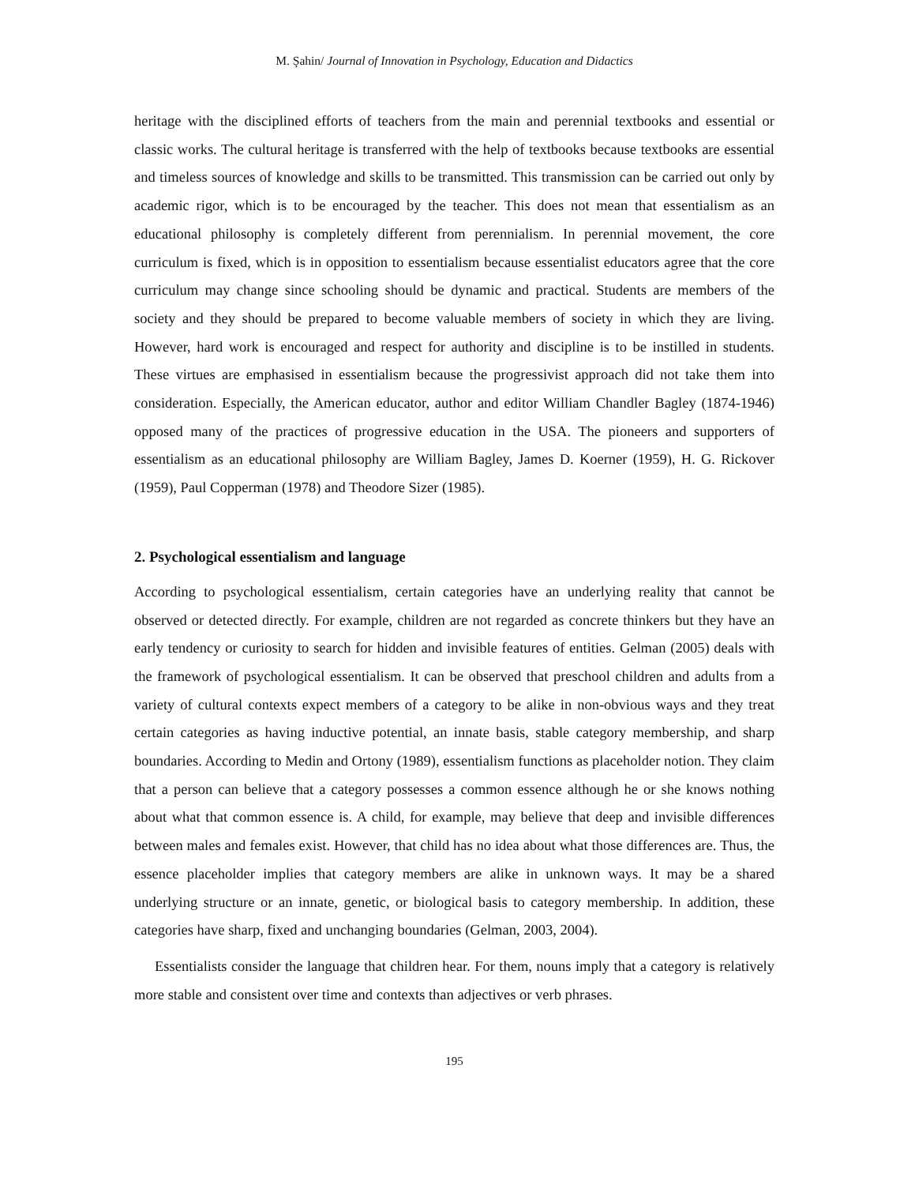M. Şahin/ Journal of Innovation in Psychology, Education and Didactics
heritage with the disciplined efforts of teachers from the main and perennial textbooks and essential or classic works. The cultural heritage is transferred with the help of textbooks because textbooks are essential and timeless sources of knowledge and skills to be transmitted. This transmission can be carried out only by academic rigor, which is to be encouraged by the teacher. This does not mean that essentialism as an educational philosophy is completely different from perennialism. In perennial movement, the core curriculum is fixed, which is in opposition to essentialism because essentialist educators agree that the core curriculum may change since schooling should be dynamic and practical. Students are members of the society and they should be prepared to become valuable members of society in which they are living. However, hard work is encouraged and respect for authority and discipline is to be instilled in students. These virtues are emphasised in essentialism because the progressivist approach did not take them into consideration. Especially, the American educator, author and editor William Chandler Bagley (1874-1946) opposed many of the practices of progressive education in the USA. The pioneers and supporters of essentialism as an educational philosophy are William Bagley, James D. Koerner (1959), H. G. Rickover (1959), Paul Copperman (1978) and Theodore Sizer (1985).
2. Psychological essentialism and language
According to psychological essentialism, certain categories have an underlying reality that cannot be observed or detected directly. For example, children are not regarded as concrete thinkers but they have an early tendency or curiosity to search for hidden and invisible features of entities. Gelman (2005) deals with the framework of psychological essentialism. It can be observed that preschool children and adults from a variety of cultural contexts expect members of a category to be alike in non-obvious ways and they treat certain categories as having inductive potential, an innate basis, stable category membership, and sharp boundaries. According to Medin and Ortony (1989), essentialism functions as placeholder notion. They claim that a person can believe that a category possesses a common essence although he or she knows nothing about what that common essence is. A child, for example, may believe that deep and invisible differences between males and females exist. However, that child has no idea about what those differences are. Thus, the essence placeholder implies that category members are alike in unknown ways. It may be a shared underlying structure or an innate, genetic, or biological basis to category membership. In addition, these categories have sharp, fixed and unchanging boundaries (Gelman, 2003, 2004).
Essentialists consider the language that children hear. For them, nouns imply that a category is relatively more stable and consistent over time and contexts than adjectives or verb phrases.
195